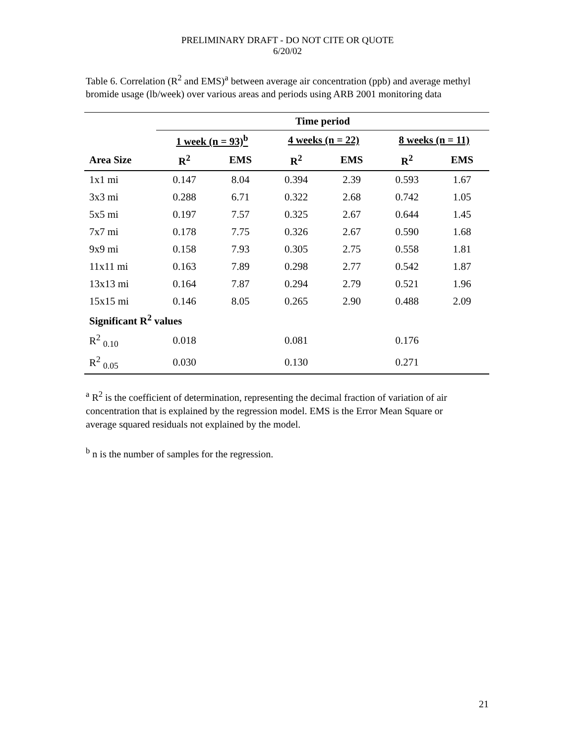PRELIMINARY DRAFT - DO NOT CITE OR QUOTE
6/20/02
Table 6. Correlation (R<sup>2</sup> and EMS)<sup>a</sup> between average air concentration (ppb) and average methyl bromide usage (lb/week) over various areas and periods using ARB 2001 monitoring data
| | Time period | | | | | |
| --- | --- | --- | --- | --- | --- | --- |
| | 1 week (n = 93)<sup>b</sup> | | 4 weeks (n = 22) | | 8 weeks (n = 11) | |
| Area Size | R<sup>2</sup> | EMS | R<sup>2</sup> | EMS | R<sup>2</sup> | EMS |
| 1x1 mi | 0.147 | 8.04 | 0.394 | 2.39 | 0.593 | 1.67 |
| 3x3 mi | 0.288 | 6.71 | 0.322 | 2.68 | 0.742 | 1.05 |
| 5x5 mi | 0.197 | 7.57 | 0.325 | 2.67 | 0.644 | 1.45 |
| 7x7 mi | 0.178 | 7.75 | 0.326 | 2.67 | 0.590 | 1.68 |
| 9x9 mi | 0.158 | 7.93 | 0.305 | 2.75 | 0.558 | 1.81 |
| 11x11 mi | 0.163 | 7.89 | 0.298 | 2.77 | 0.542 | 1.87 |
| 13x13 mi | 0.164 | 7.87 | 0.294 | 2.79 | 0.521 | 1.96 |
| 15x15 mi | 0.146 | 8.05 | 0.265 | 2.90 | 0.488 | 2.09 |
| Significant R<sup>2</sup> values | | | | | | |
| R<sup>2</sup> <sub>0.10</sub> | 0.018 | | 0.081 | | 0.176 | |
| R<sup>2</sup> <sub>0.05</sub> | 0.030 | | 0.130 | | 0.271 | |
<sup>a</sup> R<sup>2</sup> is the coefficient of determination, representing the decimal fraction of variation of air concentration that is explained by the regression model. EMS is the Error Mean Square or average squared residuals not explained by the model.
<sup>b</sup> n is the number of samples for the regression.
21